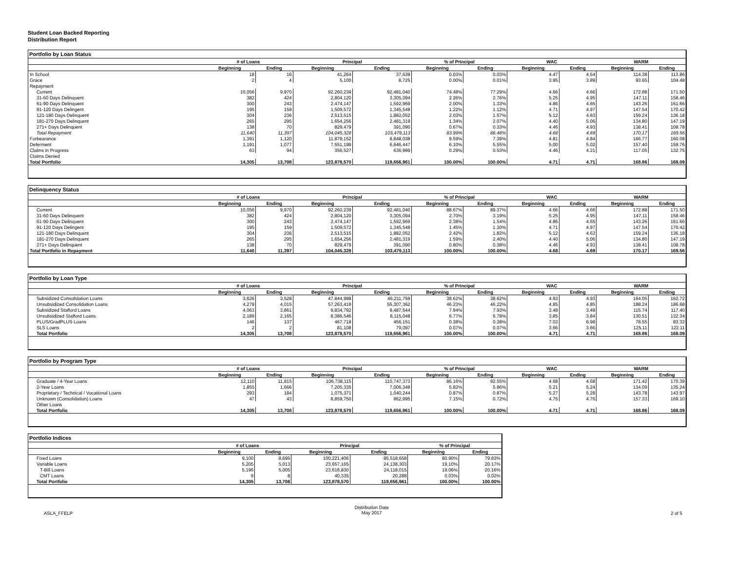Student Loan Backed Reporting
Distribution Report
Portfolio by Loan Status
| | # of Loans | | Principal | | % of Principal | | WAC | | WARM | |
| --- | --- | --- | --- | --- | --- | --- | --- | --- | --- | --- |
| | Beginning | Ending | Beginning | Ending | Beginning | Ending | Beginning | Ending | Beginning | Ending |
| In School | 18 | 16 | 41,264 | 37,639 | 0.03% | 0.03% | 4.47 | 4.54 | 114.38 | 113.86 |
| Grace | 2 | 4 | 5,100 | 8,725 | 0.00% | 0.01% | 3.95 | 3.89 | 93.65 | 104.48 |
| Repayment | | | | | | | | | | |
| Current | 10,056 | 9,970 | 92,260,239 | 92,481,040 | 74.48% | 77.29% | 4.66 | 4.66 | 172.88 | 171.50 |
| 31-60 Days Delinquent | 382 | 424 | 2,804,120 | 3,305,094 | 2.26% | 2.76% | 5.25 | 4.95 | 147.11 | 158.46 |
| 61-90 Days Delinquent | 300 | 243 | 2,474,147 | 1,592,969 | 2.00% | 1.33% | 4.86 | 4.65 | 143.26 | 161.66 |
| 91-120 Days Delingent | 195 | 159 | 1,509,572 | 1,345,548 | 1.22% | 1.12% | 4.71 | 4.97 | 147.54 | 170.42 |
| 121-180 Days Delinquent | 304 | 236 | 2,513,515 | 1,882,052 | 2.03% | 1.57% | 5.12 | 4.63 | 159.24 | 136.18 |
| 181-270 Days Delinquent | 265 | 295 | 1,654,256 | 2,481,319 | 1.34% | 2.07% | 4.40 | 5.06 | 134.80 | 147.19 |
| 271+ Days Delinquent | 138 | 70 | 829,479 | 391,090 | 0.67% | 0.33% | 4.46 | 4.93 | 138.41 | 108.78 |
| Total Repayment | 11,640 | 11,397 | 104,045,328 | 103,479,113 | 83.99% | 86.48% | 4.68 | 4.69 | 170.17 | 169.56 |
| Forbearance | 1,391 | 1,120 | 11,879,152 | 8,848,038 | 9.59% | 7.39% | 4.81 | 4.84 | 166.77 | 160.08 |
| Deferment | 1,191 | 1,077 | 7,551,199 | 6,646,447 | 6.10% | 5.55% | 5.00 | 5.02 | 157.40 | 159.76 |
| Claims in Progress | 63 | 94 | 356,527 | 636,999 | 0.29% | 0.53% | 4.46 | 4.21 | 117.05 | 132.75 |
| Claims Denied | | | | | | | | | | |
| Total Portfolio | 14,305 | 13,708 | 123,878,570 | 119,656,961 | 100.00% | 100.00% | 4.71 | 4.71 | 168.86 | 168.09 |
Delinquency Status
| | # of Loans | | Principal | | % of Principal | | WAC | | WARM | |
| --- | --- | --- | --- | --- | --- | --- | --- | --- | --- | --- |
| | Beginning | Ending | Beginning | Ending | Beginning | Ending | Beginning | Ending | Beginning | Ending |
| Current | 10,056 | 9,970 | 92,260,239 | 92,481,040 | 88.67% | 89.37% | 4.66 | 4.66 | 172.88 | 171.50 |
| 31-60 Days Delinquent | 382 | 424 | 2,804,120 | 3,305,094 | 2.70% | 3.19% | 5.25 | 4.95 | 147.11 | 158.46 |
| 61-90 Days Delinquent | 300 | 243 | 2,474,147 | 1,592,969 | 2.38% | 1.54% | 4.86 | 4.65 | 143.26 | 161.66 |
| 91-120 Days Delingent | 195 | 159 | 1,509,572 | 1,345,548 | 1.45% | 1.30% | 4.71 | 4.97 | 147.54 | 170.42 |
| 121-180 Days Delinquent | 304 | 236 | 2,513,515 | 1,882,052 | 2.42% | 1.82% | 5.12 | 4.63 | 159.24 | 136.18 |
| 181-270 Days Delinquent | 265 | 295 | 1,654,256 | 2,481,319 | 1.59% | 2.40% | 4.40 | 5.06 | 134.80 | 147.19 |
| 271+ Days Delinquent | 138 | 70 | 829,479 | 391,090 | 0.80% | 0.38% | 4.46 | 4.93 | 138.41 | 108.78 |
| Total Portfolio in Repayment | 11,640 | 11,397 | 104,045,328 | 103,479,113 | 100.00% | 100.00% | 4.68 | 4.69 | 170.17 | 169.56 |
Portfolio by Loan Type
| | # of Loans | | Principal | | % of Principal | | WAC | | WARM | |
| --- | --- | --- | --- | --- | --- | --- | --- | --- | --- | --- |
| | Beginning | Ending | Beginning | Ending | Beginning | Ending | Beginning | Ending | Beginning | Ending |
| Subsidized Consolidation Loans | 3,626 | 3,528 | 47,844,988 | 46,211,759 | 38.62% | 38.62% | 4.93 | 4.93 | 164.05 | 162.72 |
| Unsubsidized Consolidation Loans | 4,279 | 4,015 | 57,263,419 | 55,307,362 | 46.23% | 46.22% | 4.85 | 4.85 | 188.24 | 186.68 |
| Subsidized Stafford Loans | 4,063 | 3,861 | 9,834,792 | 9,487,544 | 7.94% | 7.93% | 3.48 | 3.49 | 115.74 | 117.40 |
| Unsubsidized Stafford Loans | 2,189 | 2,165 | 8,386,546 | 8,115,048 | 6.77% | 6.78% | 3.85 | 3.84 | 130.51 | 132.34 |
| PLUS/GradPLUS Loans | 146 | 137 | 467,718 | 456,151 | 0.38% | 0.38% | 7.03 | 6.98 | 78.55 | 83.32 |
| SLS Loans | 2 | 2 | 81,108 | 79,097 | 0.07% | 0.07% | 3.66 | 3.66 | 125.11 | 122.11 |
| Total Portfolio | 14,305 | 13,708 | 123,878,570 | 119,656,961 | 100.00% | 100.00% | 4.71 | 4.71 | 168.86 | 168.09 |
Portfolio by Program Type
| | # of Loans | | Principal | | % of Principal | | WAC | | WARM | |
| --- | --- | --- | --- | --- | --- | --- | --- | --- | --- | --- |
| | Beginning | Ending | Beginning | Ending | Beginning | Ending | Beginning | Ending | Beginning | Ending |
| Graduate / 4-Year Loans | 12,110 | 11,815 | 106,738,115 | 110,747,373 | 86.16% | 92.55% | 4.68 | 4.68 | 171.42 | 170.39 |
| 2-Year Loans | 1,855 | 1,666 | 7,205,335 | 7,006,348 | 5.82% | 5.86% | 5.21 | 5.24 | 134.09 | 135.24 |
| Proprietary / Technical / Vocational Loans | 293 | 184 | 1,075,371 | 1,040,244 | 0.87% | 0.87% | 5.27 | 5.28 | 143.78 | 143.97 |
| Unknown (Consolidation) Loans | 47 | 43 | 8,859,750 | 862,995 | 7.15% | 0.72% | 4.75 | 4.76 | 157.33 | 169.10 |
| Other Loans | | | | | | | | | | |
| Total Portfolio | 14,305 | 13,708 | 123,878,570 | 119,656,961 | 100.00% | 100.00% | 4.71 | 4.71 | 168.86 | 168.09 |
Portfolio Indices
| | # of Loans | | Principal | | % of Principal | |
| --- | --- | --- | --- | --- | --- | --- |
| | Beginning | Ending | Beginning | Ending | Beginning | Ending |
| Fixed Loans | 9,100 | 8,695 | 100,221,406 | 95,518,658 | 80.90% | 79.83% |
| Variable Loans | 5,205 | 5,013 | 23,657,165 | 24,138,303 | 19.10% | 20.17% |
| T-Bill Loans | 5,196 | 5,005 | 23,616,830 | 24,118,015 | 19.06% | 20.16% |
| CMT Loans | 9 | 8 | 40,335 | 20,288 | 0.03% | 0.02% |
| Total Portfolio | 14,305 | 13,708 | 123,878,570 | 119,656,961 | 100.00% | 100.00% |
ASLA_FFELP Distribution Date
May 2017 2 of 5